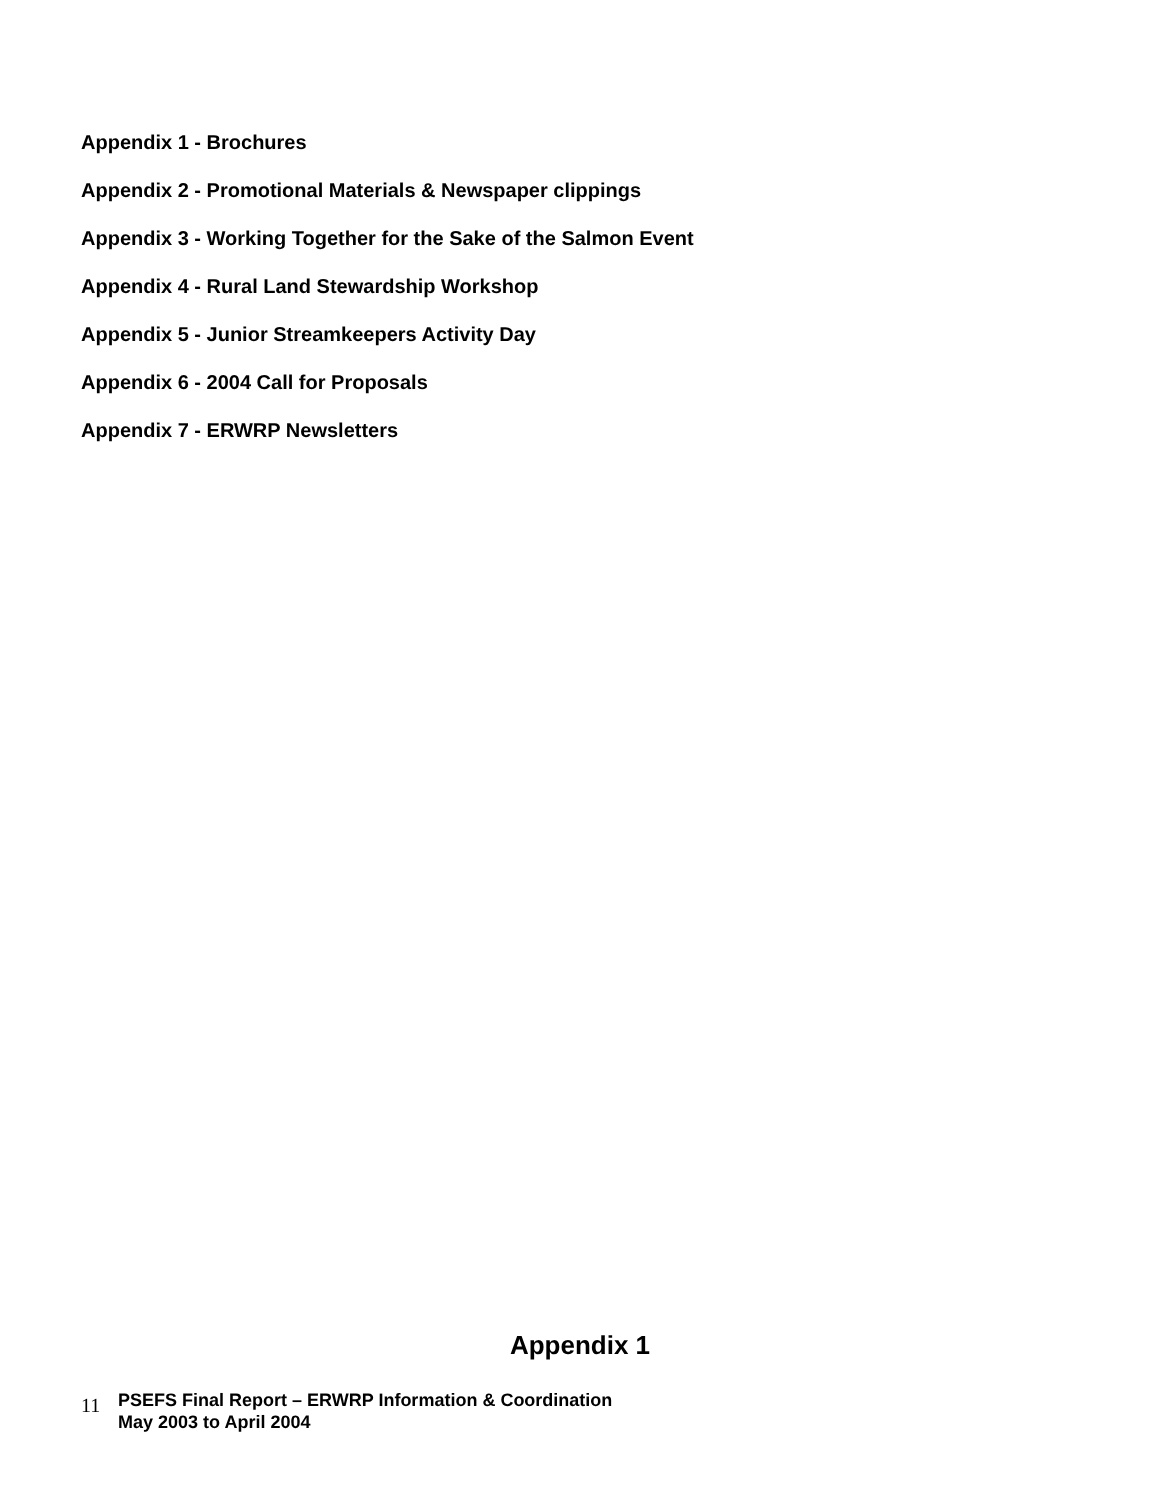Appendix 1 - Brochures
Appendix 2 - Promotional Materials & Newspaper clippings
Appendix 3 - Working Together for the Sake of the Salmon Event
Appendix 4 - Rural Land Stewardship Workshop
Appendix 5 - Junior Streamkeepers Activity Day
Appendix 6 - 2004 Call for Proposals
Appendix 7 - ERWRP Newsletters
Appendix 1
11
PSEFS Final Report – ERWRP Information & Coordination
May 2003 to April 2004